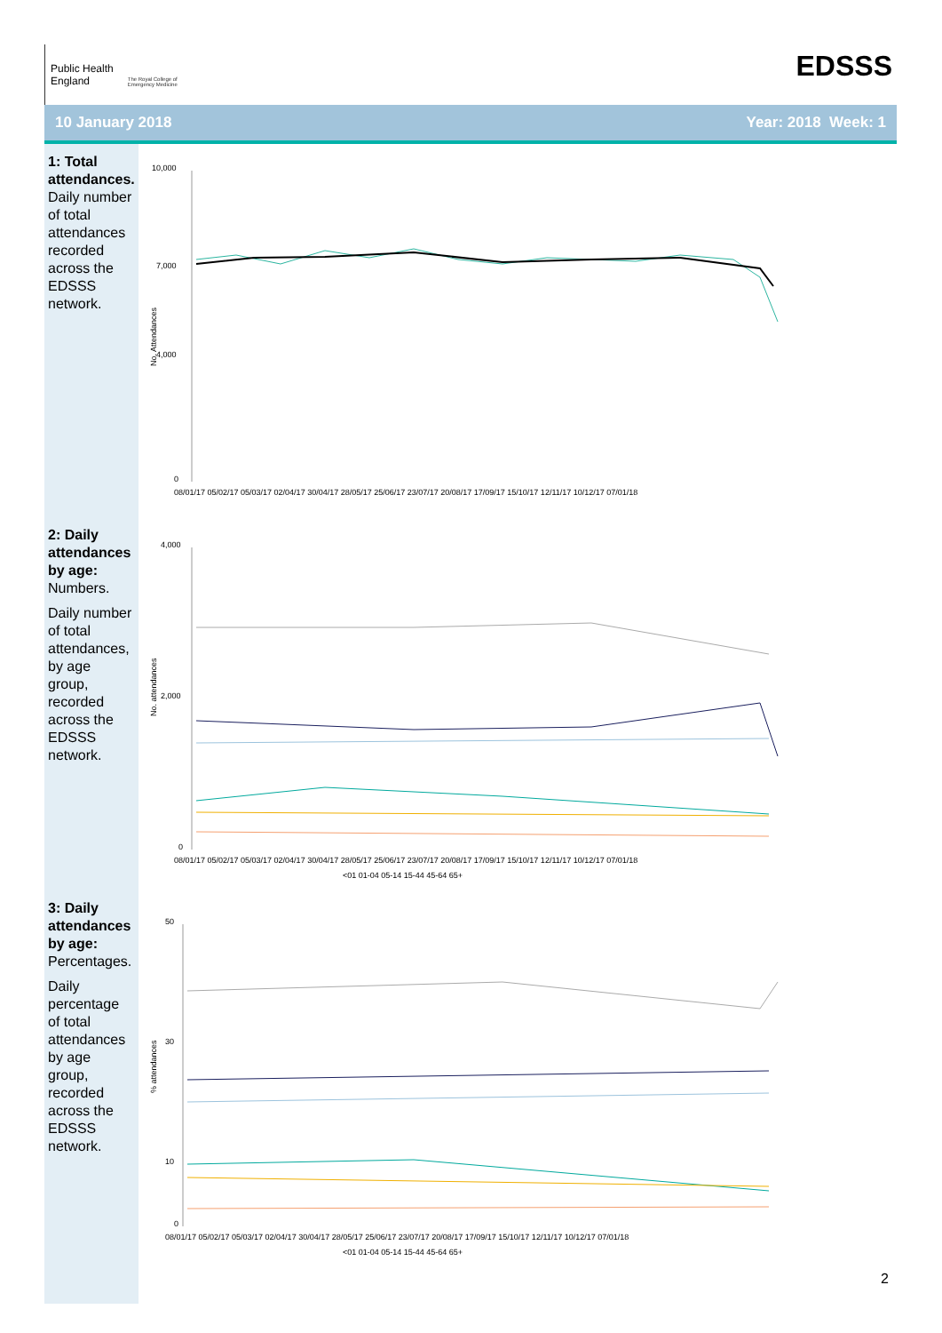Public Health
England
The Royal College of
Emergency Medicine
EDSSS
10 January 2018 Year: 2018 Week: 1
1: Total attendances.
Daily number of total attendances recorded across the EDSSS network.
2: Daily attendances by age: Numbers.
Daily number of total attendances, by age group, recorded across the EDSSS network.
3: Daily attendances by age: Percentages.
Daily percentage of total attendances by age group, recorded across the EDSSS network.
10,000
7,000
4,000
0
No. Attendances
08/01/17 05/02/17 05/03/17 02/04/17 30/04/17 28/05/17 25/06/17 23/07/17 20/08/17 17/09/17 15/10/17 12/11/17 10/12/17 07/01/18
4,000
2,000
0
No. attendances
08/01/17 05/02/17 05/03/17 02/04/17 30/04/17 28/05/17 25/06/17 23/07/17 20/08/17 17/09/17 15/10/17 12/11/17 10/12/17 07/01/18
<01 01-04 05-14 15-44 45-64 65+
50
30
10
0
% attendances
08/01/17 05/02/17 05/03/17 02/04/17 30/04/17 28/05/17 25/06/17 23/07/17 20/08/17 17/09/17 15/10/17 12/11/17 10/12/17 07/01/18
<01 01-04 05-14 15-44 45-64 65+
2